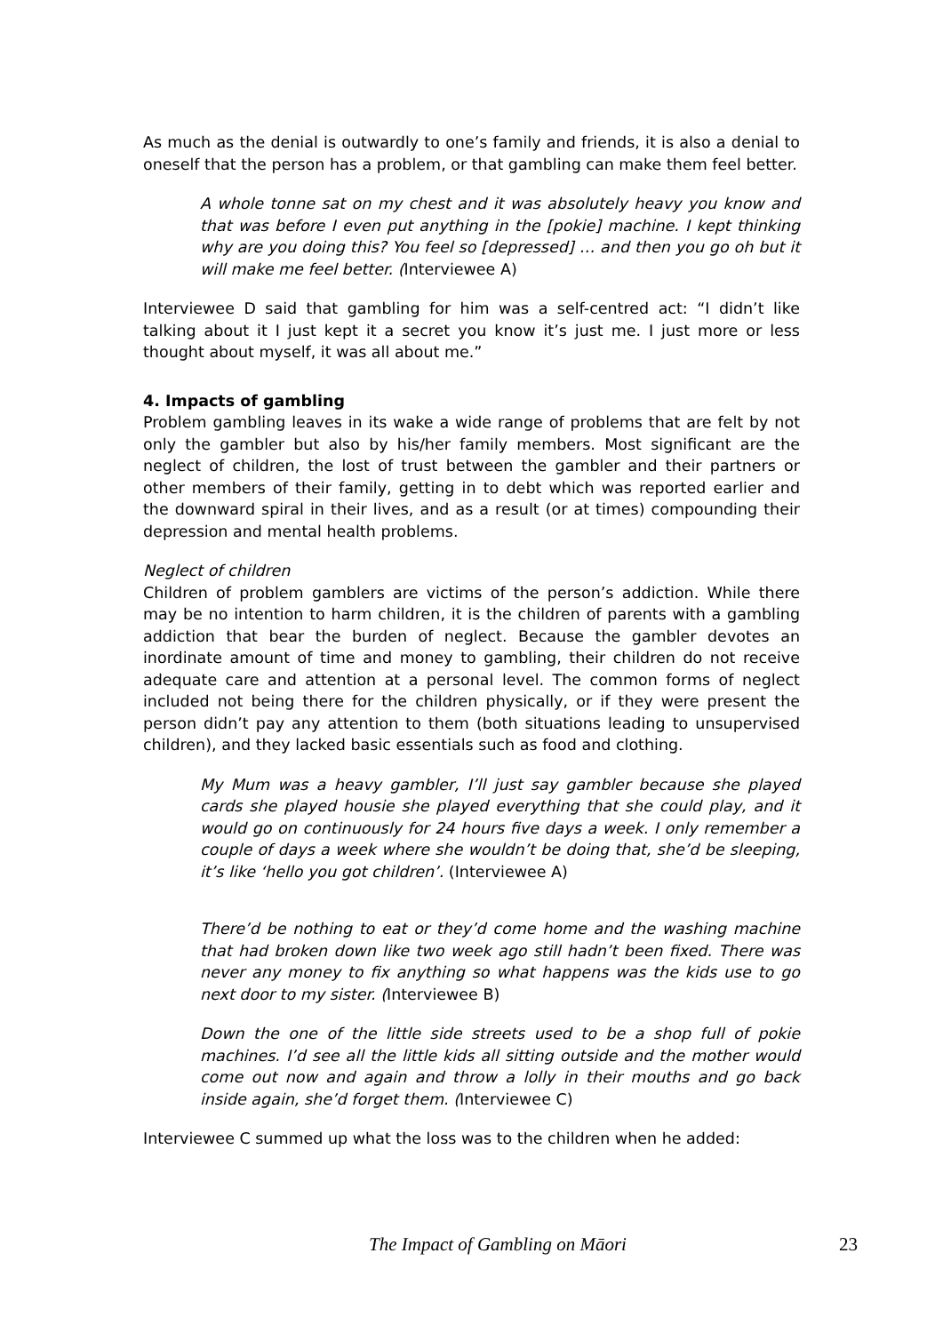As much as the denial is outwardly to one’s family and friends, it is also a denial to oneself that the person has a problem, or that gambling can make them feel better.
A whole tonne sat on my chest and it was absolutely heavy you know and that was before I even put anything in the [pokie] machine. I kept thinking why are you doing this? You feel so [depressed] … and then you go oh but it will make me feel better. (Interviewee A)
Interviewee D said that gambling for him was a self-centred act: “I didn’t like talking about it I just kept it a secret you know it’s just me. I just more or less thought about myself, it was all about me.”
4. Impacts of gambling
Problem gambling leaves in its wake a wide range of problems that are felt by not only the gambler but also by his/her family members. Most significant are the neglect of children, the lost of trust between the gambler and their partners or other members of their family, getting in to debt which was reported earlier and the downward spiral in their lives, and as a result (or at times) compounding their depression and mental health problems.
Neglect of children
Children of problem gamblers are victims of the person’s addiction. While there may be no intention to harm children, it is the children of parents with a gambling addiction that bear the burden of neglect. Because the gambler devotes an inordinate amount of time and money to gambling, their children do not receive adequate care and attention at a personal level. The common forms of neglect included not being there for the children physically, or if they were present the person didn’t pay any attention to them (both situations leading to unsupervised children), and they lacked basic essentials such as food and clothing.
My Mum was a heavy gambler, I’ll just say gambler because she played cards she played housie she played everything that she could play, and it would go on continuously for 24 hours five days a week. I only remember a couple of days a week where she wouldn’t be doing that, she’d be sleeping, it’s like ‘hello you got children’. (Interviewee A)
There’d be nothing to eat or they’d come home and the washing machine that had broken down like two week ago still hadn’t been fixed. There was never any money to fix anything so what happens was the kids use to go next door to my sister. (Interviewee B)
Down the one of the little side streets used to be a shop full of pokie machines. I’d see all the little kids all sitting outside and the mother would come out now and again and throw a lolly in their mouths and go back inside again, she’d forget them. (Interviewee C)
Interviewee C summed up what the loss was to the children when he added:
The Impact of Gambling on Māori 23